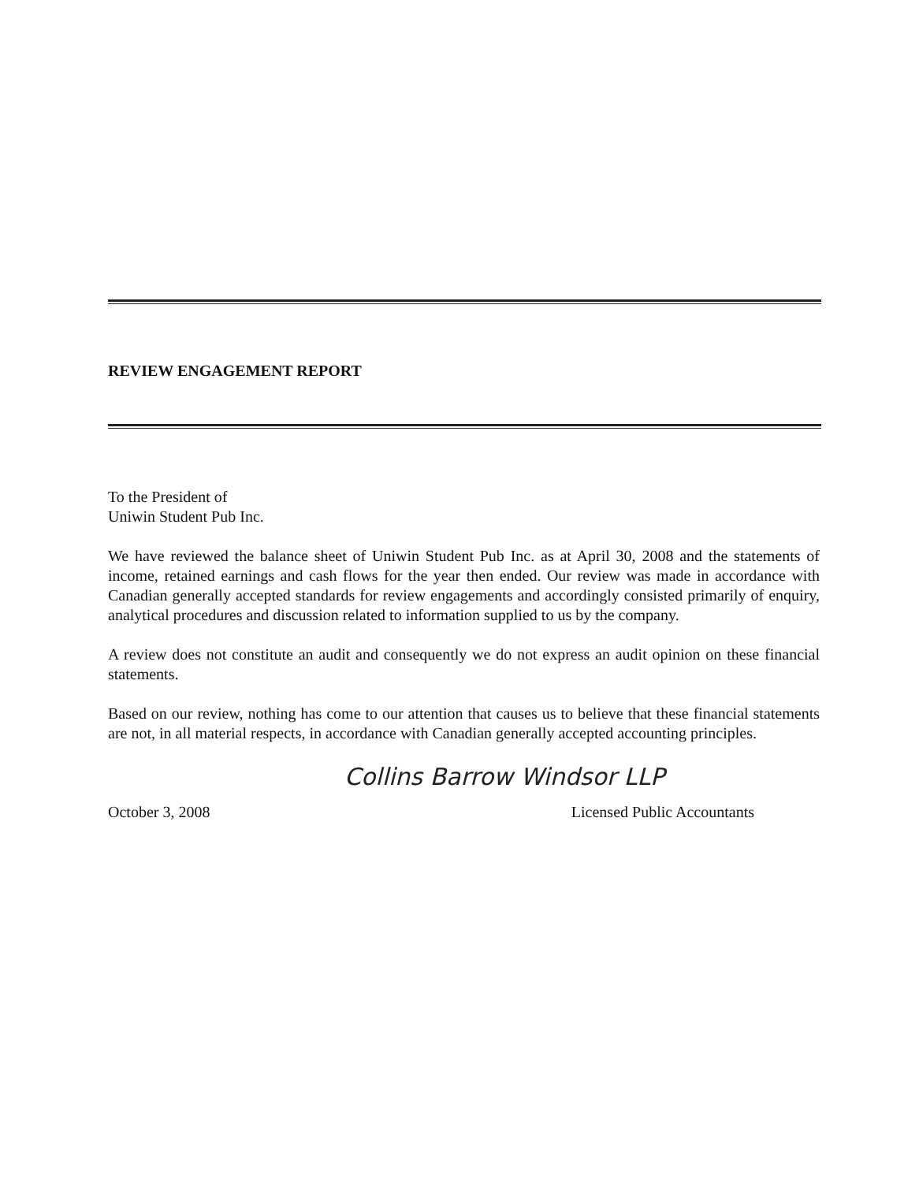REVIEW ENGAGEMENT REPORT
To the President of
Uniwin Student Pub Inc.
We have reviewed the balance sheet of Uniwin Student Pub Inc. as at April 30, 2008 and the statements of income, retained earnings and cash flows for the year then ended. Our review was made in accordance with Canadian generally accepted standards for review engagements and accordingly consisted primarily of enquiry, analytical procedures and discussion related to information supplied to us by the company.
A review does not constitute an audit and consequently we do not express an audit opinion on these financial statements.
Based on our review, nothing has come to our attention that causes us to believe that these financial statements are not, in all material respects, in accordance with Canadian generally accepted accounting principles.
Collins Barrow Windsor LLP
October 3, 2008 Licensed Public Accountants